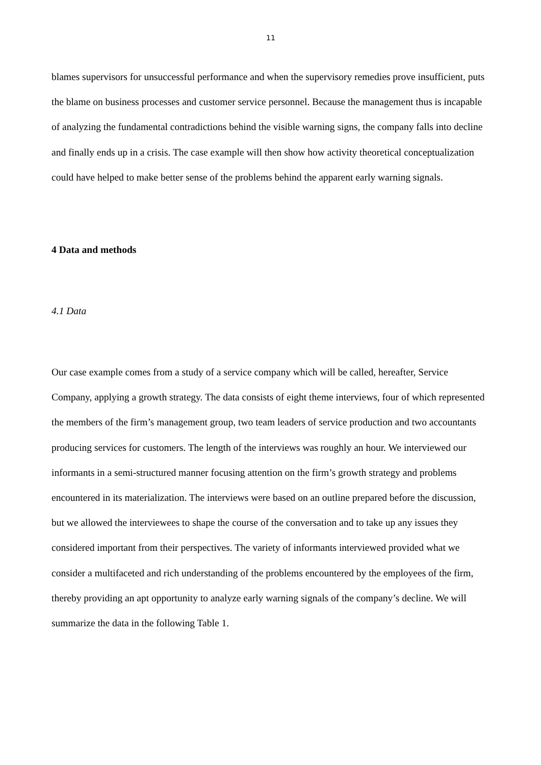11
blames supervisors for unsuccessful performance and when the supervisory remedies prove insufficient, puts the blame on business processes and customer service personnel. Because the management thus is incapable of analyzing the fundamental contradictions behind the visible warning signs, the company falls into decline and finally ends up in a crisis. The case example will then show how activity theoretical conceptualization could have helped to make better sense of the problems behind the apparent early warning signals.
4 Data and methods
4.1 Data
Our case example comes from a study of a service company which will be called, hereafter, Service Company, applying a growth strategy. The data consists of eight theme interviews, four of which represented the members of the firm’s management group, two team leaders of service production and two accountants producing services for customers. The length of the interviews was roughly an hour. We interviewed our informants in a semi-structured manner focusing attention on the firm’s growth strategy and problems encountered in its materialization. The interviews were based on an outline prepared before the discussion, but we allowed the interviewees to shape the course of the conversation and to take up any issues they considered important from their perspectives. The variety of informants interviewed provided what we consider a multifaceted and rich understanding of the problems encountered by the employees of the firm, thereby providing an apt opportunity to analyze early warning signals of the company’s decline. We will summarize the data in the following Table 1.